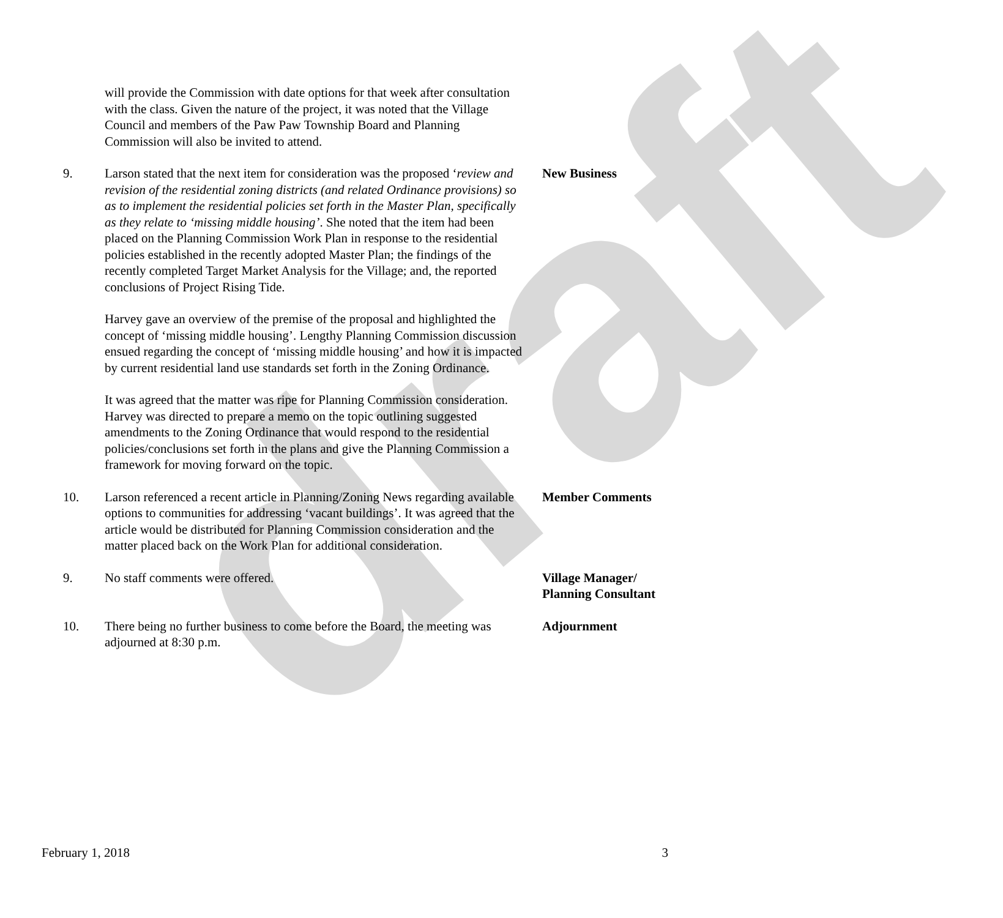draft
will provide the Commission with date options for that week after consultation with the class. Given the nature of the project, it was noted that the Village Council and members of the Paw Paw Township Board and Planning Commission will also be invited to attend.
9. Larson stated that the next item for consideration was the proposed ‘review and revision of the residential zoning districts (and related Ordinance provisions) so as to implement the residential policies set forth in the Master Plan, specifically as they relate to ‘missing middle housing’. She noted that the item had been placed on the Planning Commission Work Plan in response to the residential policies established in the recently adopted Master Plan; the findings of the recently completed Target Market Analysis for the Village; and, the reported conclusions of Project Rising Tide.
Harvey gave an overview of the premise of the proposal and highlighted the concept of ‘missing middle housing’. Lengthy Planning Commission discussion ensued regarding the concept of ‘missing middle housing’ and how it is impacted by current residential land use standards set forth in the Zoning Ordinance.
It was agreed that the matter was ripe for Planning Commission consideration. Harvey was directed to prepare a memo on the topic outlining suggested amendments to the Zoning Ordinance that would respond to the residential policies/conclusions set forth in the plans and give the Planning Commission a framework for moving forward on the topic.
New Business
10. Larson referenced a recent article in Planning/Zoning News regarding available options to communities for addressing ‘vacant buildings’. It was agreed that the article would be distributed for Planning Commission consideration and the matter placed back on the Work Plan for additional consideration.
Member Comments
9. No staff comments were offered. Village Manager/
Planning Consultant
10. There being no further business to come before the Board, the meeting was adjourned at 8:30 p.m.
Adjournment
February 1, 2018 3